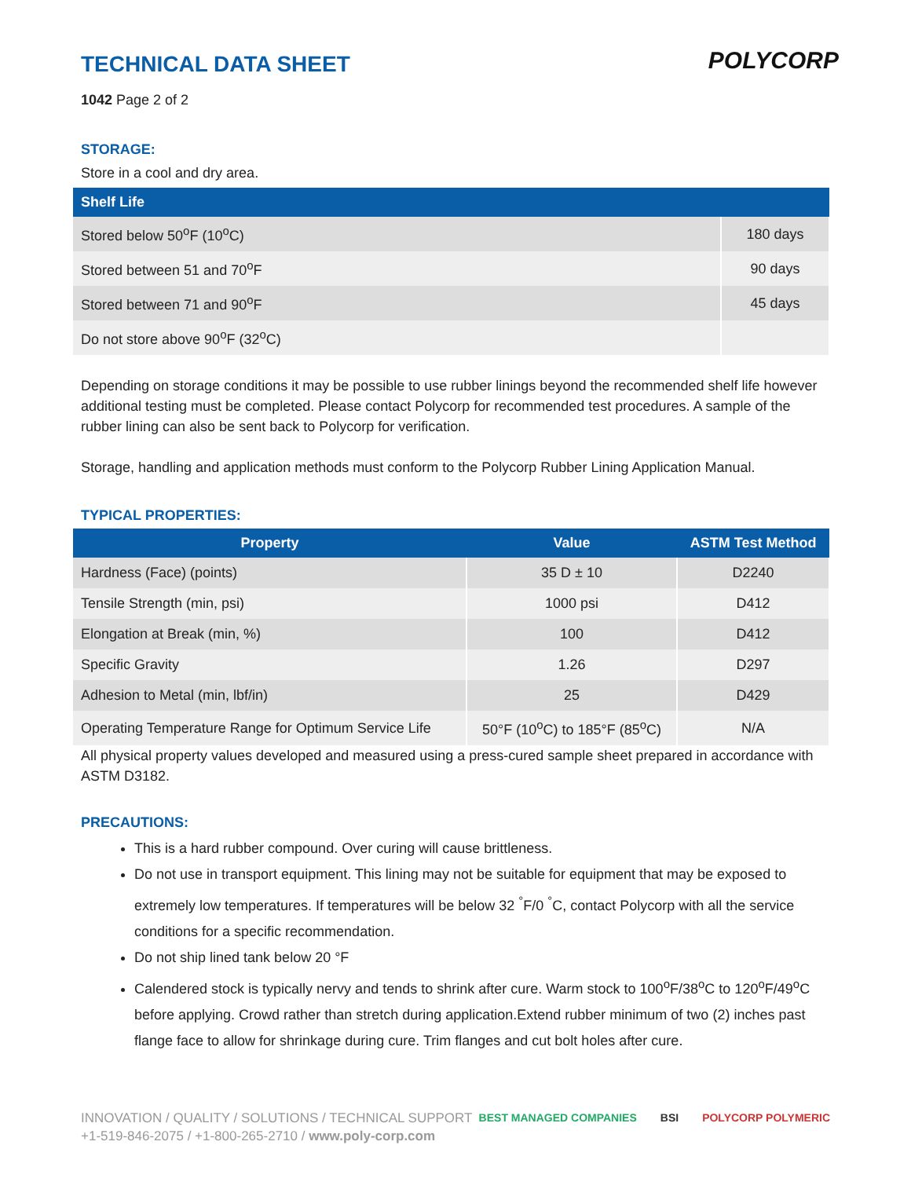POLYCORP
TECHNICAL DATA SHEET
1042 Page 2 of 2
STORAGE:
Store in a cool and dry area.
| Shelf Life | |
| --- | --- |
| Stored below 50<sup>o</sup>F (10<sup>o</sup>C) | 180 days |
| Stored between 51 and 70<sup>o</sup>F | 90 days |
| Stored between 71 and 90<sup>o</sup>F | 45 days |
| Do not store above 90<sup>o</sup>F (32<sup>o</sup>C) | |
Depending on storage conditions it may be possible to use rubber linings beyond the recommended shelf life however additional testing must be completed. Please contact Polycorp for recommended test procedures. A sample of the rubber lining can also be sent back to Polycorp for verification.
Storage, handling and application methods must conform to the Polycorp Rubber Lining Application Manual.
TYPICAL PROPERTIES:
| Property | Value | ASTM Test Method |
| --- | --- | --- |
| Hardness (Face) (points) | 35 D ± 10 | D2240 |
| Tensile Strength (min, psi) | 1000 psi | D412 |
| Elongation at Break (min, %) | 100 | D412 |
| Specific Gravity | 1.26 | D297 |
| Adhesion to Metal (min, lbf/in) | 25 | D429 |
| Operating Temperature Range for Optimum Service Life | 50°F (10<sup>o</sup>C) to 185°F (85<sup>o</sup>C) | N/A |
All physical property values developed and measured using a press-cured sample sheet prepared in accordance with ASTM D3182.
PRECAUTIONS:
This is a hard rubber compound. Over curing will cause brittleness.
Do not use in transport equipment. This lining may not be suitable for equipment that may be exposed to extremely low temperatures. If temperatures will be below 32 <sup>°</sup>F/0 <sup>°</sup>C, contact Polycorp with all the service conditions for a specific recommendation.
Do not ship lined tank below 20 °F
Calendered stock is typically nervy and tends to shrink after cure. Warm stock to 100<sup>o</sup>F/38<sup>o</sup>C to 120<sup>o</sup>F/49<sup>o</sup>C before applying. Crowd rather than stretch during application.Extend rubber minimum of two (2) inches past flange face to allow for shrinkage during cure. Trim flanges and cut bolt holes after cure.
INNOVATION / QUALITY / SOLUTIONS / TECHNICAL SUPPORT
+1-519-846-2075 / +1-800-265-2710 / www.poly-corp.com
BEST MANAGED COMPANIES BSI POLYCORP POLYMERIC